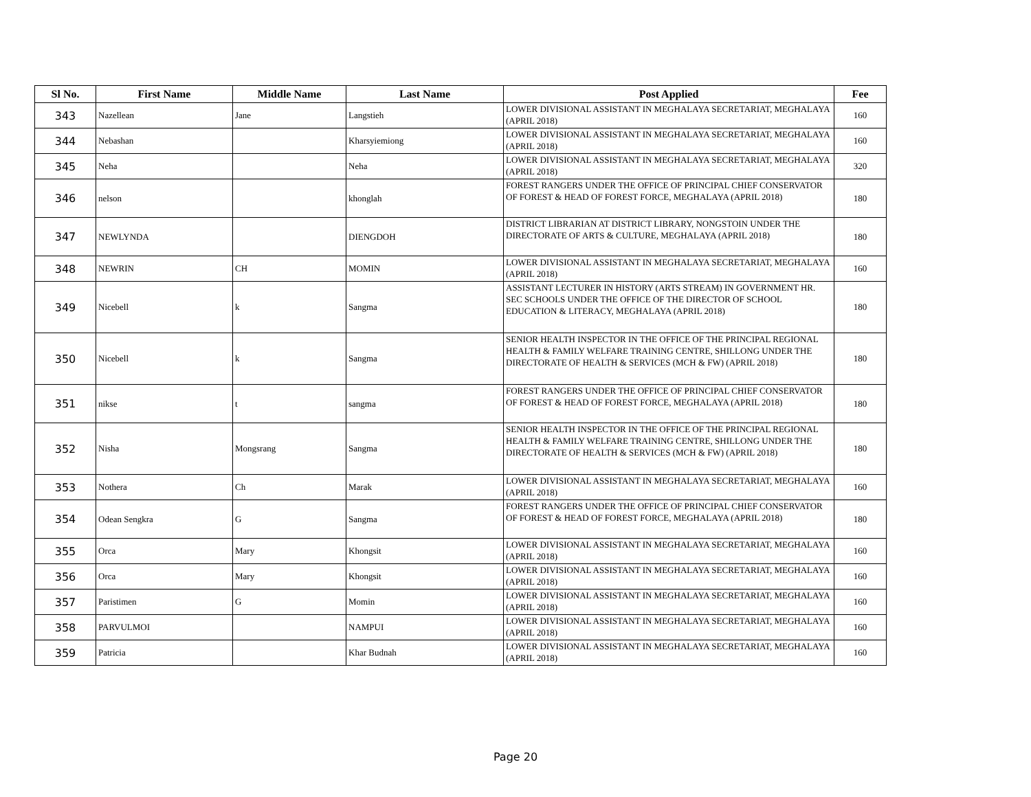| Sl No. | First Name | Middle Name | Last Name | Post Applied | Fee |
| --- | --- | --- | --- | --- | --- |
| 343 | Nazellean | Jane | Langstieh | LOWER DIVISIONAL ASSISTANT IN MEGHALAYA SECRETARIAT, MEGHALAYA (APRIL 2018) | 160 |
| 344 | Nebashan | | Kharsyiemiong | LOWER DIVISIONAL ASSISTANT IN MEGHALAYA SECRETARIAT, MEGHALAYA (APRIL 2018) | 160 |
| 345 | Neha | | Neha | LOWER DIVISIONAL ASSISTANT IN MEGHALAYA SECRETARIAT, MEGHALAYA (APRIL 2018) | 320 |
| 346 | nelson | | khonglah | FOREST RANGERS UNDER THE OFFICE OF PRINCIPAL CHIEF CONSERVATOR OF FOREST & HEAD OF FOREST FORCE, MEGHALAYA (APRIL 2018) | 180 |
| 347 | NEWLYNDA | | DIENGDOH | DISTRICT LIBRARIAN AT DISTRICT LIBRARY, NONGSTOIN UNDER THE DIRECTORATE OF ARTS & CULTURE, MEGHALAYA (APRIL 2018) | 180 |
| 348 | NEWRIN | CH | MOMIN | LOWER DIVISIONAL ASSISTANT IN MEGHALAYA SECRETARIAT, MEGHALAYA (APRIL 2018) | 160 |
| 349 | Nicebell | k | Sangma | ASSISTANT LECTURER IN HISTORY (ARTS STREAM) IN GOVERNMENT HR. SEC SCHOOLS UNDER THE OFFICE OF THE DIRECTOR OF SCHOOL EDUCATION & LITERACY, MEGHALAYA (APRIL 2018) | 180 |
| 350 | Nicebell | k | Sangma | SENIOR HEALTH INSPECTOR IN THE OFFICE OF THE PRINCIPAL REGIONAL HEALTH & FAMILY WELFARE TRAINING CENTRE, SHILLONG UNDER THE DIRECTORATE OF HEALTH & SERVICES (MCH & FW) (APRIL 2018) | 180 |
| 351 | nikse | t | sangma | FOREST RANGERS UNDER THE OFFICE OF PRINCIPAL CHIEF CONSERVATOR OF FOREST & HEAD OF FOREST FORCE, MEGHALAYA (APRIL 2018) | 180 |
| 352 | Nisha | Mongsrang | Sangma | SENIOR HEALTH INSPECTOR IN THE OFFICE OF THE PRINCIPAL REGIONAL HEALTH & FAMILY WELFARE TRAINING CENTRE, SHILLONG UNDER THE DIRECTORATE OF HEALTH & SERVICES (MCH & FW) (APRIL 2018) | 180 |
| 353 | Nothera | Ch | Marak | LOWER DIVISIONAL ASSISTANT IN MEGHALAYA SECRETARIAT, MEGHALAYA (APRIL 2018) | 160 |
| 354 | Odean Sengkra | G | Sangma | FOREST RANGERS UNDER THE OFFICE OF PRINCIPAL CHIEF CONSERVATOR OF FOREST & HEAD OF FOREST FORCE, MEGHALAYA (APRIL 2018) | 180 |
| 355 | Orca | Mary | Khongsit | LOWER DIVISIONAL ASSISTANT IN MEGHALAYA SECRETARIAT, MEGHALAYA (APRIL 2018) | 160 |
| 356 | Orca | Mary | Khongsit | LOWER DIVISIONAL ASSISTANT IN MEGHALAYA SECRETARIAT, MEGHALAYA (APRIL 2018) | 160 |
| 357 | Paristimen | G | Momin | LOWER DIVISIONAL ASSISTANT IN MEGHALAYA SECRETARIAT, MEGHALAYA (APRIL 2018) | 160 |
| 358 | PARVULMOI | | NAMPUI | LOWER DIVISIONAL ASSISTANT IN MEGHALAYA SECRETARIAT, MEGHALAYA (APRIL 2018) | 160 |
| 359 | Patricia | | Khar Budnah | LOWER DIVISIONAL ASSISTANT IN MEGHALAYA SECRETARIAT, MEGHALAYA (APRIL 2018) | 160 |
Page 20